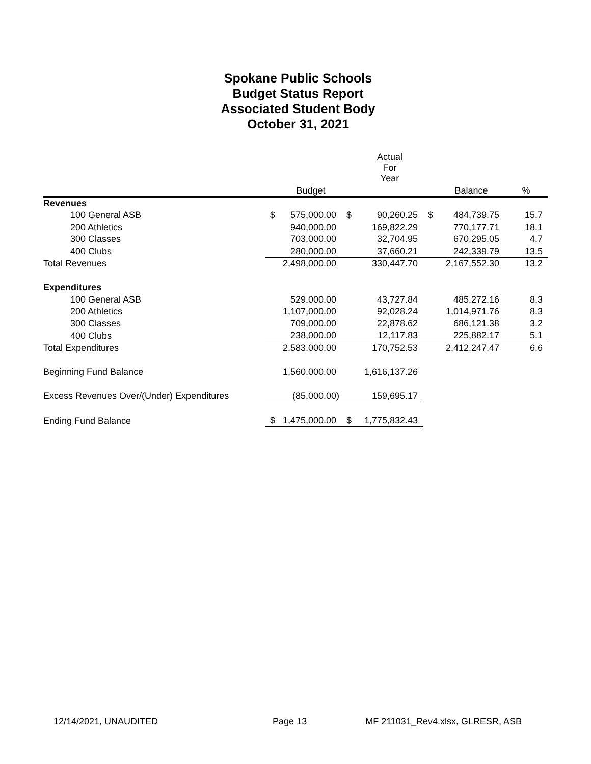Spokane Public Schools
Budget Status Report
Associated Student Body
October 31, 2021
| | | | | Actual For Year | | | |
| --- | --- | --- | --- | --- | --- | --- | --- |
| | | Budget | | | | Balance | % |
| Revenues | | | | | | | |
| 100 General ASB | $ | 575,000.00 | $ | 90,260.25 | $ | 484,739.75 | 15.7 |
| 200 Athletics | | 940,000.00 | | 169,822.29 | | 770,177.71 | 18.1 |
| 300 Classes | | 703,000.00 | | 32,704.95 | | 670,295.05 | 4.7 |
| 400 Clubs | | 280,000.00 | | 37,660.21 | | 242,339.79 | 13.5 |
| Total Revenues | | 2,498,000.00 | | 330,447.70 | | 2,167,552.30 | 13.2 |
| Expenditures | | | | | | | |
| 100 General ASB | | 529,000.00 | | 43,727.84 | | 485,272.16 | 8.3 |
| 200 Athletics | | 1,107,000.00 | | 92,028.24 | | 1,014,971.76 | 8.3 |
| 300 Classes | | 709,000.00 | | 22,878.62 | | 686,121.38 | 3.2 |
| 400 Clubs | | 238,000.00 | | 12,117.83 | | 225,882.17 | 5.1 |
| Total Expenditures | | 2,583,000.00 | | 170,752.53 | | 2,412,247.47 | 6.6 |
| Beginning Fund Balance | | 1,560,000.00 | | 1,616,137.26 | | | |
| Excess Revenues Over/(Under) Expenditures | | (85,000.00) | | 159,695.17 | | | |
| Ending Fund Balance | $ | 1,475,000.00 | $ | 1,775,832.43 | | | |
12/14/2021, UNAUDITED Page 13 MF 211031_Rev4.xlsx, GLRESR, ASB